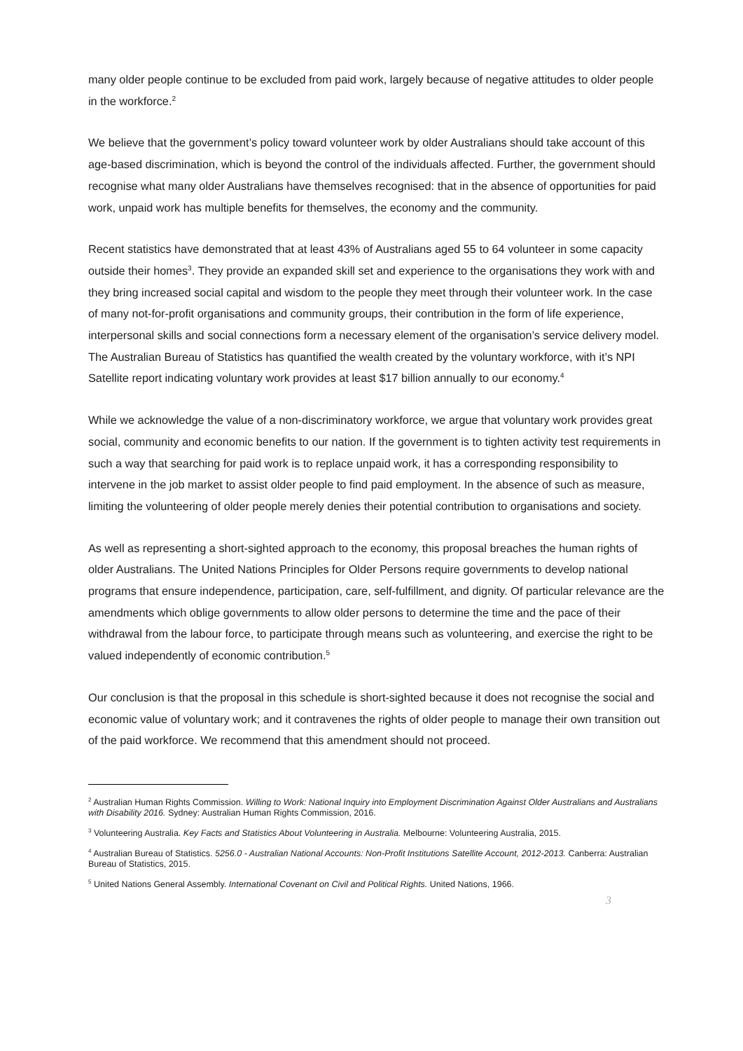many older people continue to be excluded from paid work, largely because of negative attitudes to older people in the workforce.<sup>2</sup>
We believe that the government’s policy toward volunteer work by older Australians should take account of this age-based discrimination, which is beyond the control of the individuals affected. Further, the government should recognise what many older Australians have themselves recognised: that in the absence of opportunities for paid work, unpaid work has multiple benefits for themselves, the economy and the community.
Recent statistics have demonstrated that at least 43% of Australians aged 55 to 64 volunteer in some capacity outside their homes<sup>3</sup>. They provide an expanded skill set and experience to the organisations they work with and they bring increased social capital and wisdom to the people they meet through their volunteer work. In the case of many not-for-profit organisations and community groups, their contribution in the form of life experience, interpersonal skills and social connections form a necessary element of the organisation’s service delivery model. The Australian Bureau of Statistics has quantified the wealth created by the voluntary workforce, with it’s NPI Satellite report indicating voluntary work provides at least $17 billion annually to our economy.<sup>4</sup>
While we acknowledge the value of a non-discriminatory workforce, we argue that voluntary work provides great social, community and economic benefits to our nation. If the government is to tighten activity test requirements in such a way that searching for paid work is to replace unpaid work, it has a corresponding responsibility to intervene in the job market to assist older people to find paid employment. In the absence of such as measure, limiting the volunteering of older people merely denies their potential contribution to organisations and society.
As well as representing a short-sighted approach to the economy, this proposal breaches the human rights of older Australians. The United Nations Principles for Older Persons require governments to develop national programs that ensure independence, participation, care, self-fulfillment, and dignity. Of particular relevance are the amendments which oblige governments to allow older persons to determine the time and the pace of their withdrawal from the labour force, to participate through means such as volunteering, and exercise the right to be valued independently of economic contribution.<sup>5</sup>
Our conclusion is that the proposal in this schedule is short-sighted because it does not recognise the social and economic value of voluntary work; and it contravenes the rights of older people to manage their own transition out of the paid workforce. We recommend that this amendment should not proceed.
<sup>2</sup> Australian Human Rights Commission. Willing to Work: National Inquiry into Employment Discrimination Against Older Australians and Australians with Disability 2016. Sydney: Australian Human Rights Commission, 2016.
<sup>3</sup> Volunteering Australia. Key Facts and Statistics About Volunteering in Australia. Melbourne: Volunteering Australia, 2015.
<sup>4</sup> Australian Bureau of Statistics. 5256.0 - Australian National Accounts: Non-Profit Institutions Satellite Account, 2012-2013. Canberra: Australian Bureau of Statistics, 2015.
<sup>5</sup> United Nations General Assembly. International Covenant on Civil and Political Rights. United Nations, 1966.
3